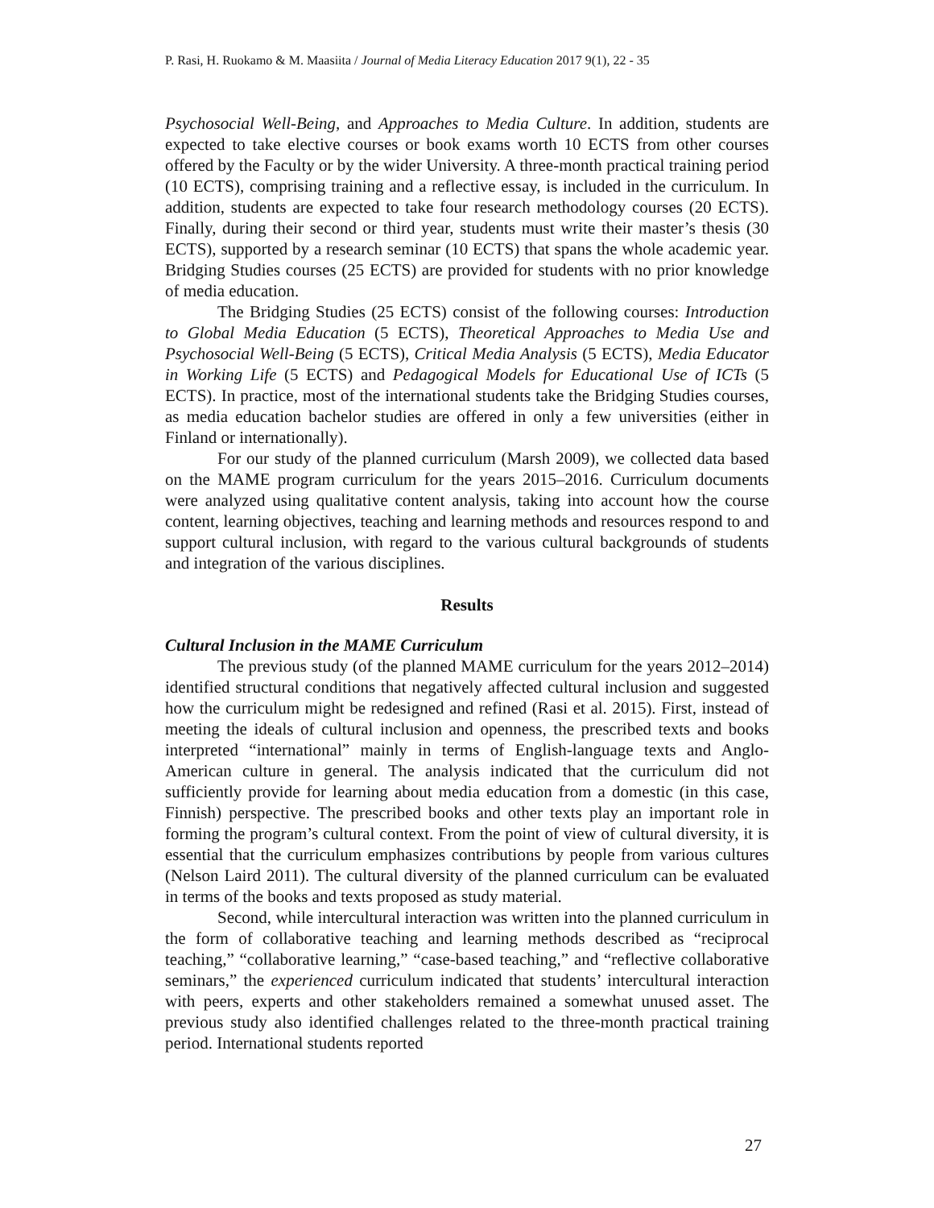P. Rasi, H. Ruokamo & M. Maasiita / Journal of Media Literacy Education 2017 9(1), 22 - 35
Psychosocial Well-Being, and Approaches to Media Culture. In addition, students are expected to take elective courses or book exams worth 10 ECTS from other courses offered by the Faculty or by the wider University. A three-month practical training period (10 ECTS), comprising training and a reflective essay, is included in the curriculum. In addition, students are expected to take four research methodology courses (20 ECTS). Finally, during their second or third year, students must write their master’s thesis (30 ECTS), supported by a research seminar (10 ECTS) that spans the whole academic year. Bridging Studies courses (25 ECTS) are provided for students with no prior knowledge of media education.
The Bridging Studies (25 ECTS) consist of the following courses: Introduction to Global Media Education (5 ECTS), Theoretical Approaches to Media Use and Psychosocial Well-Being (5 ECTS), Critical Media Analysis (5 ECTS), Media Educator in Working Life (5 ECTS) and Pedagogical Models for Educational Use of ICTs (5 ECTS). In practice, most of the international students take the Bridging Studies courses, as media education bachelor studies are offered in only a few universities (either in Finland or internationally).
For our study of the planned curriculum (Marsh 2009), we collected data based on the MAME program curriculum for the years 2015–2016. Curriculum documents were analyzed using qualitative content analysis, taking into account how the course content, learning objectives, teaching and learning methods and resources respond to and support cultural inclusion, with regard to the various cultural backgrounds of students and integration of the various disciplines.
Results
Cultural Inclusion in the MAME Curriculum
The previous study (of the planned MAME curriculum for the years 2012–2014) identified structural conditions that negatively affected cultural inclusion and suggested how the curriculum might be redesigned and refined (Rasi et al. 2015). First, instead of meeting the ideals of cultural inclusion and openness, the prescribed texts and books interpreted “international” mainly in terms of English-language texts and Anglo-American culture in general. The analysis indicated that the curriculum did not sufficiently provide for learning about media education from a domestic (in this case, Finnish) perspective. The prescribed books and other texts play an important role in forming the program’s cultural context. From the point of view of cultural diversity, it is essential that the curriculum emphasizes contributions by people from various cultures (Nelson Laird 2011). The cultural diversity of the planned curriculum can be evaluated in terms of the books and texts proposed as study material.
Second, while intercultural interaction was written into the planned curriculum in the form of collaborative teaching and learning methods described as “reciprocal teaching,” “collaborative learning,” “case-based teaching,” and “reflective collaborative seminars,” the experienced curriculum indicated that students’ intercultural interaction with peers, experts and other stakeholders remained a somewhat unused asset. The previous study also identified challenges related to the three-month practical training period. International students reported
27